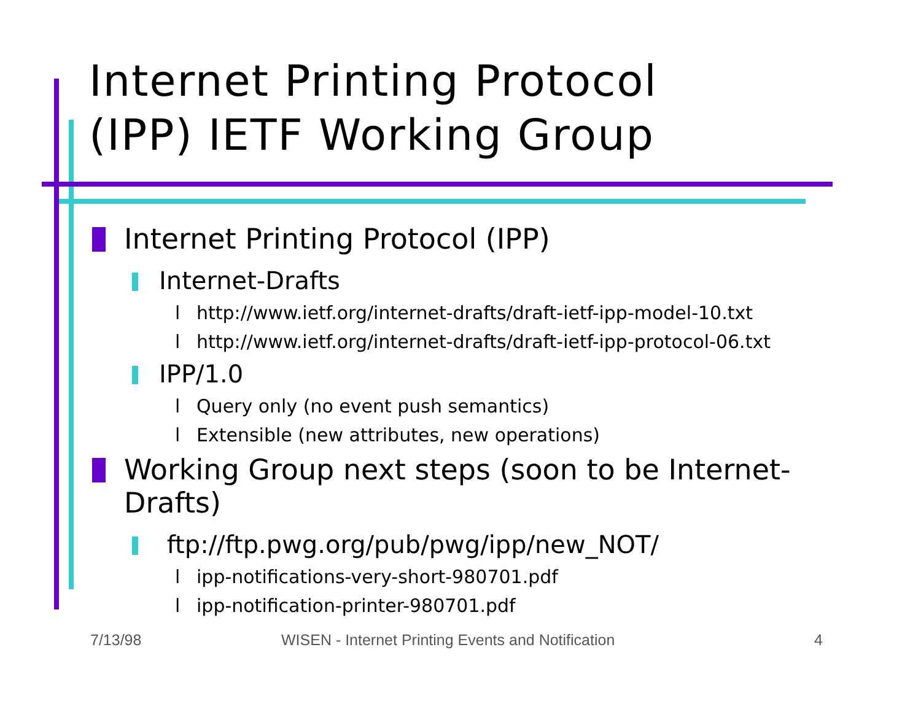Internet Printing Protocol
(IPP) IETF Working Group
Internet Printing Protocol (IPP)
Internet-Drafts
l http://www.ietf.org/internet-drafts/draft-ietf-ipp-model-10.txt
l http://www.ietf.org/internet-drafts/draft-ietf-ipp-protocol-06.txt
IPP/1.0
l Query only (no event push semantics)
l Extensible (new attributes, new operations)
Working Group next steps (soon to be Internet-Drafts)
ftp://ftp.pwg.org/pub/pwg/ipp/new_NOT/
l ipp-notifications-very-short-980701.pdf
l ipp-notification-printer-980701.pdf
7/13/98
WISEN - Internet Printing Events and Notification
4